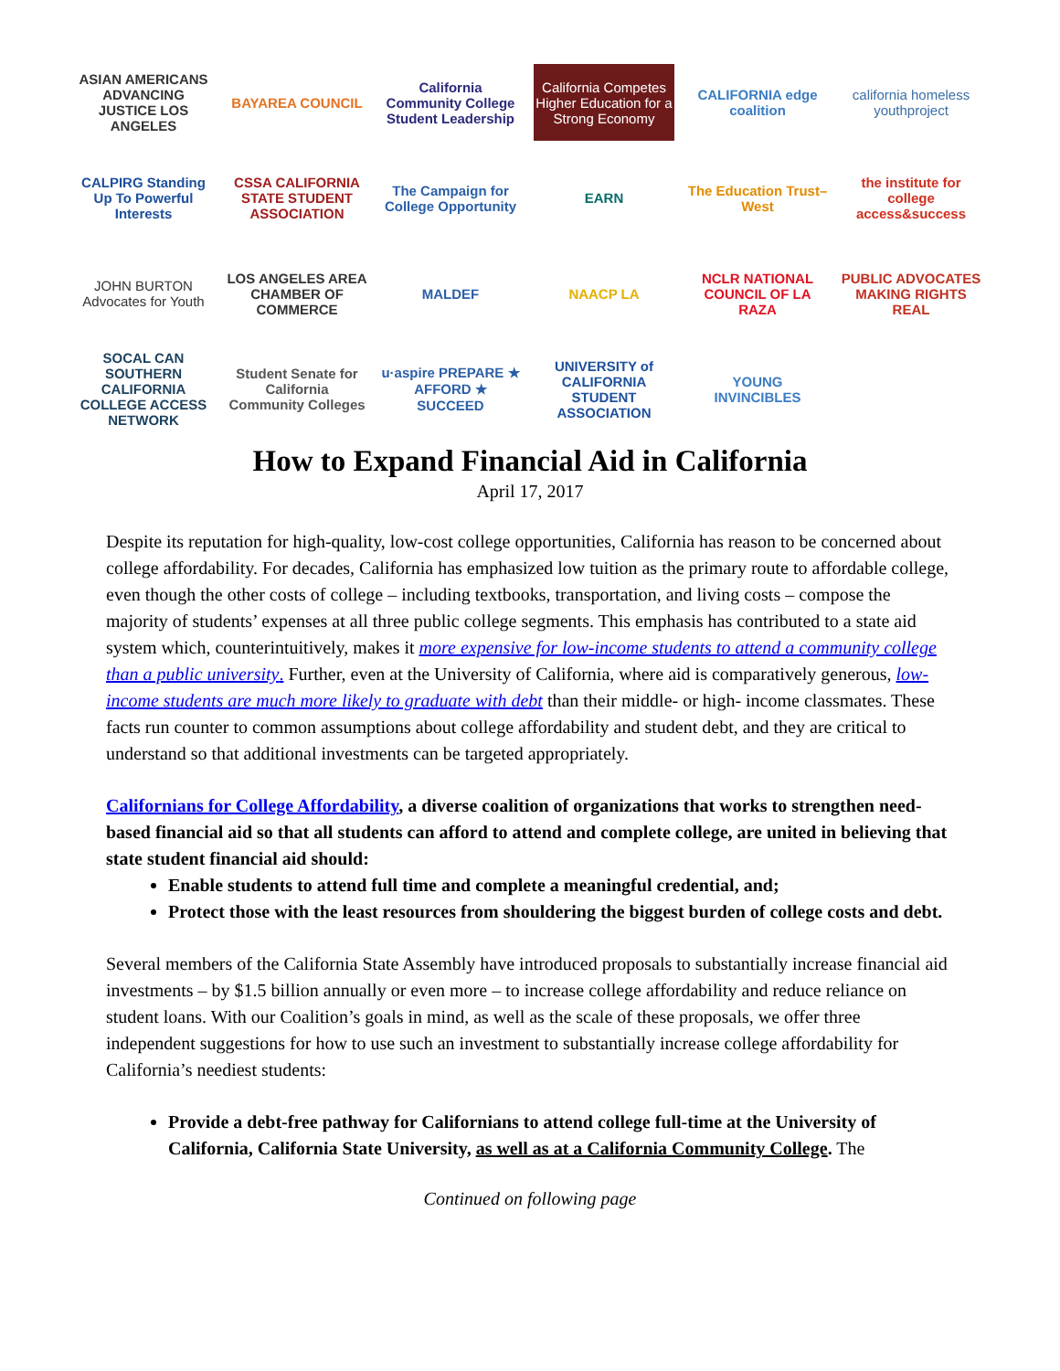ASIAN AMERICANS ADVANCING JUSTICE LOS ANGELES
BAYAREA COUNCIL
California Community College Student Leadership
California Competes
Higher Education for a Strong Economy
CALIFORNIA edge coalition
california homeless youthproject
CALPIRG Standing Up To Powerful Interests
CSSA CALIFORNIA STATE STUDENT ASSOCIATION
The Campaign for College Opportunity
EARN
The Education Trust–West
the institute for college access&success
JOHN BURTON Advocates for Youth
LOS ANGELES AREA CHAMBER OF COMMERCE
MALDEF
NAACP LA
NCLR NATIONAL COUNCIL OF LA RAZA
PUBLIC ADVOCATES MAKING RIGHTS REAL
SOCAL CAN SOUTHERN CALIFORNIA COLLEGE ACCESS NETWORK
Student Senate for California Community Colleges
u·aspire PREPARE ★ AFFORD ★ SUCCEED
UNIVERSITY of CALIFORNIA STUDENT ASSOCIATION
YOUNG INVINCIBLES
How to Expand Financial Aid in California
April 17, 2017
Despite its reputation for high-quality, low-cost college opportunities, California has reason to be concerned about college affordability. For decades, California has emphasized low tuition as the primary route to affordable college, even though the other costs of college – including textbooks, transportation, and living costs – compose the majority of students’ expenses at all three public college segments. This emphasis has contributed to a state aid system which, counterintuitively, makes it more expensive for low-income students to attend a community college than a public university. Further, even at the University of California, where aid is comparatively generous, low-income students are much more likely to graduate with debt than their middle- or high- income classmates. These facts run counter to common assumptions about college affordability and student debt, and they are critical to understand so that additional investments can be targeted appropriately.
Californians for College Affordability, a diverse coalition of organizations that works to strengthen need-based financial aid so that all students can afford to attend and complete college, are united in believing that state student financial aid should:
Enable students to attend full time and complete a meaningful credential, and;
Protect those with the least resources from shouldering the biggest burden of college costs and debt.
Several members of the California State Assembly have introduced proposals to substantially increase financial aid investments – by $1.5 billion annually or even more – to increase college affordability and reduce reliance on student loans. With our Coalition’s goals in mind, as well as the scale of these proposals, we offer three independent suggestions for how to use such an investment to substantially increase college affordability for California’s neediest students:
Provide a debt-free pathway for Californians to attend college full-time at the University of California, California State University, as well as at a California Community College. The
Continued on following page